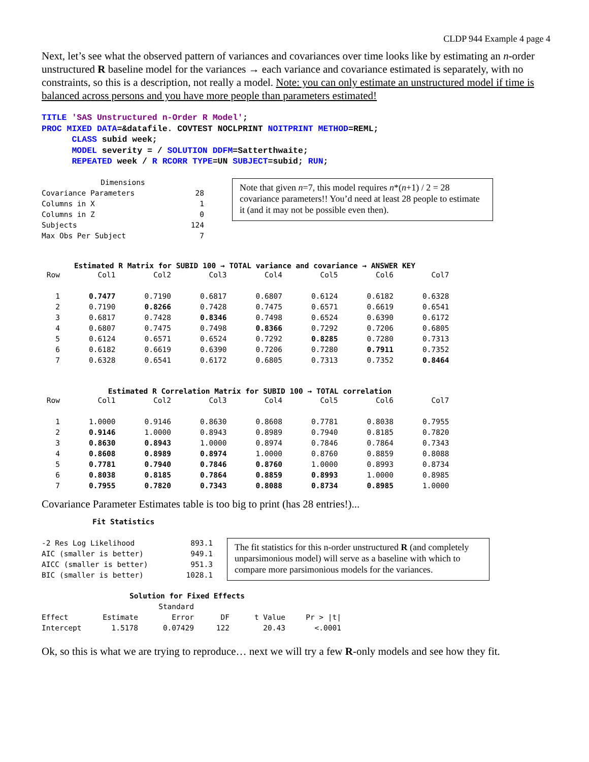CLDP 944 Example 4 page 4
Next, let’s see what the observed pattern of variances and covariances over time looks like by estimating an n-order unstructured R baseline model for the variances → each variance and covariance estimated is separately, with no constraints, so this is a description, not really a model. Note: you can only estimate an unstructured model if time is balanced across persons and you have more people than parameters estimated!
TITLE 'SAS Unstructured n-Order R Model'; PROC MIXED DATA=&datafile. COVTEST NOCLPRINT NOITPRINT METHOD=REML; CLASS subid week; MODEL severity = / SOLUTION DDFM=Satterthwaite; REPEATED week / R RCORR TYPE=UN SUBJECT=subid; RUN;
| Dimensions | |
| --- | --- |
| Covariance Parameters | 28 |
| Columns in X | 1 |
| Columns in Z | 0 |
| Subjects | 124 |
| Max Obs Per Subject | 7 |
Note that given n=7, this model requires n*(n+1) / 2 = 28 covariance parameters!! You’d need at least 28 people to estimate it (and it may not be possible even then).
Estimated R Matrix for SUBID 100 → TOTAL variance and covariance → ANSWER KEY
| Row | Col1 | Col2 | Col3 | Col4 | Col5 | Col6 | Col7 |
| --- | --- | --- | --- | --- | --- | --- | --- |
| 1 | 0.7477 | 0.7190 | 0.6817 | 0.6807 | 0.6124 | 0.6182 | 0.6328 |
| 2 | 0.7190 | 0.8266 | 0.7428 | 0.7475 | 0.6571 | 0.6619 | 0.6541 |
| 3 | 0.6817 | 0.7428 | 0.8346 | 0.7498 | 0.6524 | 0.6390 | 0.6172 |
| 4 | 0.6807 | 0.7475 | 0.7498 | 0.8366 | 0.7292 | 0.7206 | 0.6805 |
| 5 | 0.6124 | 0.6571 | 0.6524 | 0.7292 | 0.8285 | 0.7280 | 0.7313 |
| 6 | 0.6182 | 0.6619 | 0.6390 | 0.7206 | 0.7280 | 0.7911 | 0.7352 |
| 7 | 0.6328 | 0.6541 | 0.6172 | 0.6805 | 0.7313 | 0.7352 | 0.8464 |
Estimated R Correlation Matrix for SUBID 100 → TOTAL correlation
| Row | Col1 | Col2 | Col3 | Col4 | Col5 | Col6 | Col7 |
| --- | --- | --- | --- | --- | --- | --- | --- |
| 1 | 1.0000 | 0.9146 | 0.8630 | 0.8608 | 0.7781 | 0.8038 | 0.7955 |
| 2 | 0.9146 | 1.0000 | 0.8943 | 0.8989 | 0.7940 | 0.8185 | 0.7820 |
| 3 | 0.8630 | 0.8943 | 1.0000 | 0.8974 | 0.7846 | 0.7864 | 0.7343 |
| 4 | 0.8608 | 0.8989 | 0.8974 | 1.0000 | 0.8760 | 0.8859 | 0.8088 |
| 5 | 0.7781 | 0.7940 | 0.7846 | 0.8760 | 1.0000 | 0.8993 | 0.8734 |
| 6 | 0.8038 | 0.8185 | 0.7864 | 0.8859 | 0.8993 | 1.0000 | 0.8985 |
| 7 | 0.7955 | 0.7820 | 0.7343 | 0.8088 | 0.8734 | 0.8985 | 1.0000 |
Covariance Parameter Estimates table is too big to print (has 28 entries!)...
| Fit Statistics | |
| --- | --- |
| -2 Res Log Likelihood | 893.1 |
| AIC (smaller is better) | 949.1 |
| AICC (smaller is better) | 951.3 |
| BIC (smaller is better) | 1028.1 |
The fit statistics for this n-order unstructured R (and completely unparsimonious model) will serve as a baseline with which to compare more parsimonious models for the variances.
| Solution for Fixed Effects | | | | | |
| --- | --- | --- | --- | --- | --- |
| | | Standard | | | |
| Effect | Estimate | Error | DF | t Value | Pr > /t/ |
| Intercept | 1.5178 | 0.07429 | 122 | 20.43 | <.0001 |
Ok, so this is what we are trying to reproduce… next we will try a few R-only models and see how they fit.